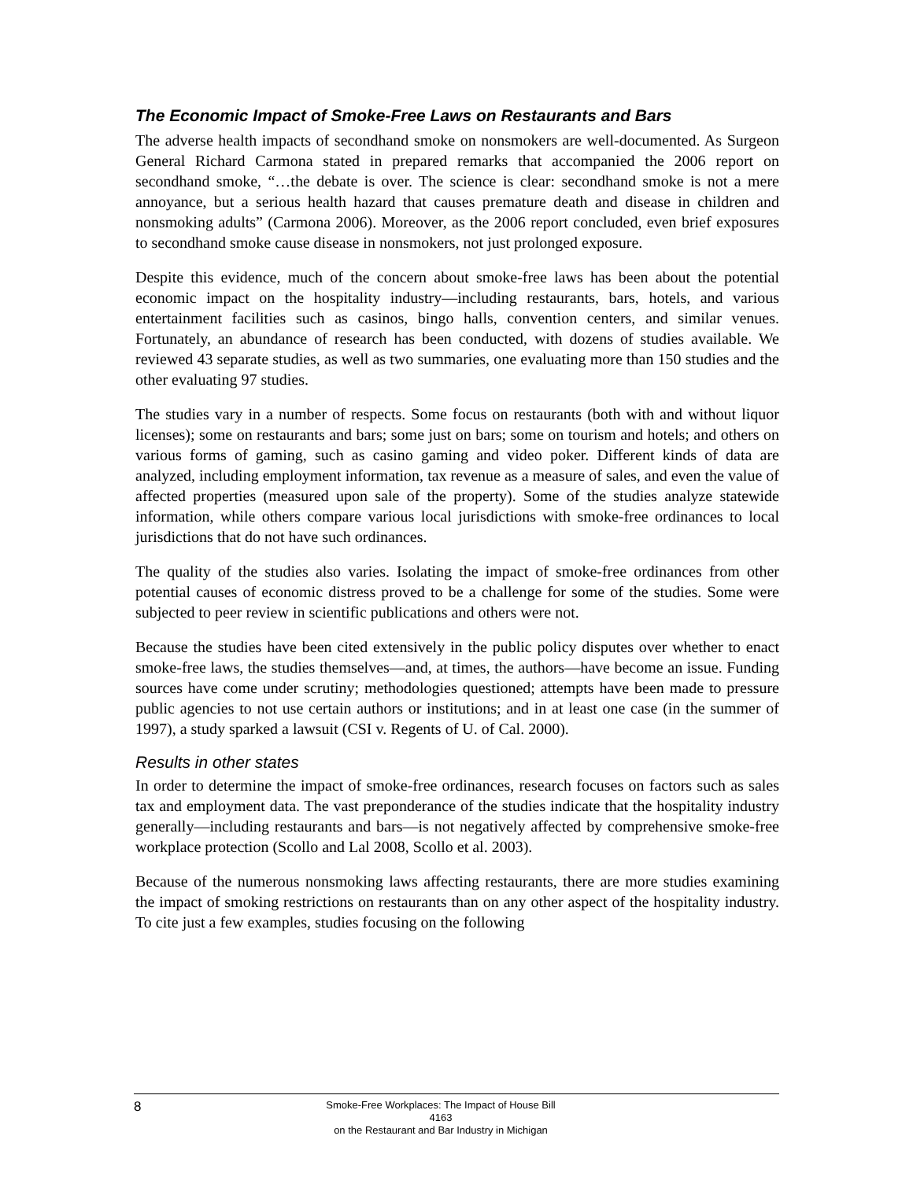The Economic Impact of Smoke-Free Laws on Restaurants and Bars
The adverse health impacts of secondhand smoke on nonsmokers are well-documented. As Surgeon General Richard Carmona stated in prepared remarks that accompanied the 2006 report on secondhand smoke, “…the debate is over. The science is clear: secondhand smoke is not a mere annoyance, but a serious health hazard that causes premature death and disease in children and nonsmoking adults” (Carmona 2006). Moreover, as the 2006 report concluded, even brief exposures to secondhand smoke cause disease in nonsmokers, not just prolonged exposure.
Despite this evidence, much of the concern about smoke-free laws has been about the potential economic impact on the hospitality industry—including restaurants, bars, hotels, and various entertainment facilities such as casinos, bingo halls, convention centers, and similar venues. Fortunately, an abundance of research has been conducted, with dozens of studies available. We reviewed 43 separate studies, as well as two summaries, one evaluating more than 150 studies and the other evaluating 97 studies.
The studies vary in a number of respects. Some focus on restaurants (both with and without liquor licenses); some on restaurants and bars; some just on bars; some on tourism and hotels; and others on various forms of gaming, such as casino gaming and video poker. Different kinds of data are analyzed, including employment information, tax revenue as a measure of sales, and even the value of affected properties (measured upon sale of the property). Some of the studies analyze statewide information, while others compare various local jurisdictions with smoke-free ordinances to local jurisdictions that do not have such ordinances.
The quality of the studies also varies. Isolating the impact of smoke-free ordinances from other potential causes of economic distress proved to be a challenge for some of the studies. Some were subjected to peer review in scientific publications and others were not.
Because the studies have been cited extensively in the public policy disputes over whether to enact smoke-free laws, the studies themselves—and, at times, the authors—have become an issue. Funding sources have come under scrutiny; methodologies questioned; attempts have been made to pressure public agencies to not use certain authors or institutions; and in at least one case (in the summer of 1997), a study sparked a lawsuit (CSI v. Regents of U. of Cal. 2000).
Results in other states
In order to determine the impact of smoke-free ordinances, research focuses on factors such as sales tax and employment data. The vast preponderance of the studies indicate that the hospitality industry generally—including restaurants and bars—is not negatively affected by comprehensive smoke-free workplace protection (Scollo and Lal 2008, Scollo et al. 2003).
Because of the numerous nonsmoking laws affecting restaurants, there are more studies examining the impact of smoking restrictions on restaurants than on any other aspect of the hospitality industry. To cite just a few examples, studies focusing on the following
8
Smoke-Free Workplaces: The Impact of House Bill 4163
on the Restaurant and Bar Industry in Michigan